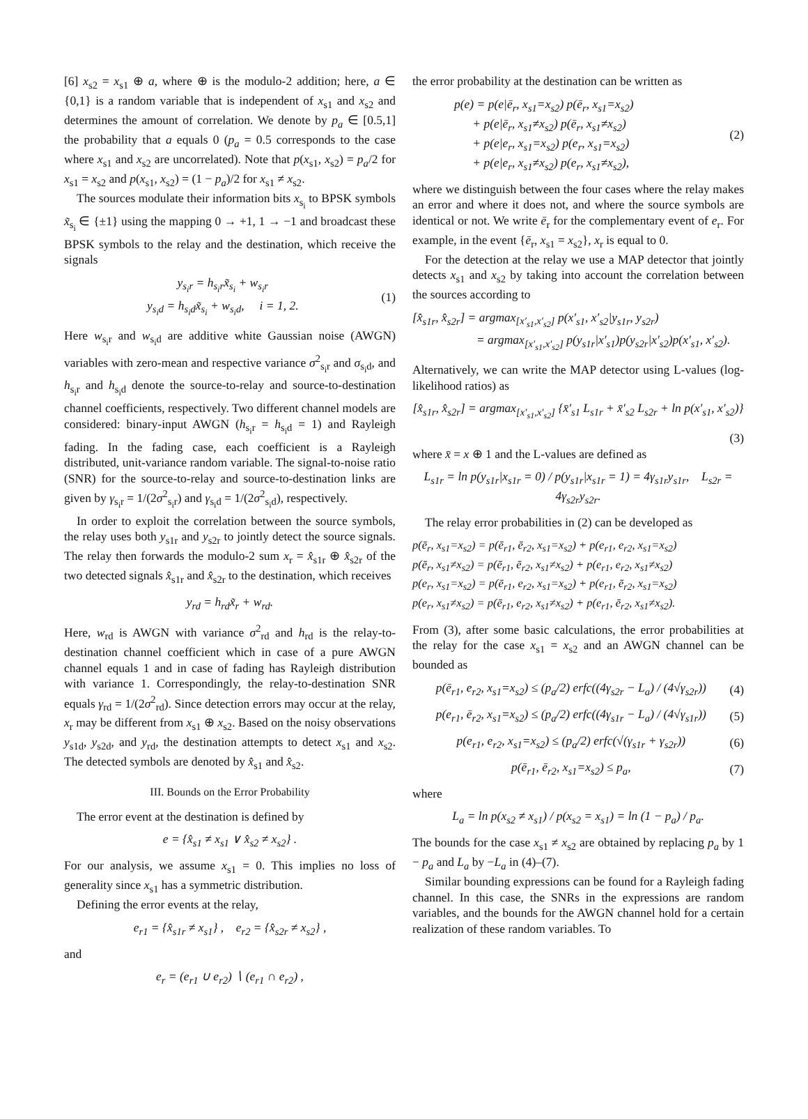[6] x<sub>s2</sub> = x<sub>s1</sub> ⊕ a, where ⊕ is the modulo-2 addition; here, a ∈ {0,1} is a random variable that is independent of x<sub>s1</sub> and x<sub>s2</sub> and determines the amount of correlation. We denote by p<sub>a</sub> ∈ [0.5,1] the probability that a equals 0 (p<sub>a</sub> = 0.5 corresponds to the case where x<sub>s1</sub> and x<sub>s2</sub> are uncorrelated). Note that p(x<sub>s1</sub>, x<sub>s2</sub>) = p<sub>a</sub>/2 for x<sub>s1</sub> = x<sub>s2</sub> and p(x<sub>s1</sub>, x<sub>s2</sub>) = (1 − p<sub>a</sub>)/2 for x<sub>s1</sub> ≠ x<sub>s2</sub>.
The sources modulate their information bits x<sub>s<sub>i</sub></sub> to BPSK symbols x̃<sub>s<sub>i</sub></sub> ∈ {±1} using the mapping 0 → +1, 1 → −1 and broadcast these BPSK symbols to the relay and the destination, which receive the signals
y<sub>s<sub>i</sub>r</sub> = h<sub>s<sub>i</sub>r</sub>x̃<sub>s<sub>i</sub></sub> + w<sub>s<sub>i</sub>r</sub>
y<sub>s<sub>i</sub>d</sub> = h<sub>s<sub>i</sub>d</sub>x̃<sub>s<sub>i</sub></sub> + w<sub>s<sub>i</sub>d</sub>, i = 1, 2.
(1)
Here w<sub>s<sub>i</sub>r</sub> and w<sub>s<sub>i</sub>d</sub> are additive white Gaussian noise (AWGN) variables with zero-mean and respective variance σ<sup>2</sup><sub>s<sub>i</sub>r</sub> and σ<sub>s<sub>i</sub>d</sub>, and h<sub>s<sub>i</sub>r</sub> and h<sub>s<sub>i</sub>d</sub> denote the source-to-relay and source-to-destination channel coefficients, respectively. Two different channel models are considered: binary-input AWGN (h<sub>s<sub>i</sub>r</sub> = h<sub>s<sub>i</sub>d</sub> = 1) and Rayleigh fading. In the fading case, each coefficient is a Rayleigh distributed, unit-variance random variable. The signal-to-noise ratio (SNR) for the source-to-relay and source-to-destination links are given by γ<sub>s<sub>i</sub>r</sub> = 1/(2σ<sup>2</sup><sub>s<sub>i</sub>r</sub>) and γ<sub>s<sub>i</sub>d</sub> = 1/(2σ<sup>2</sup><sub>s<sub>i</sub>d</sub>), respectively.
In order to exploit the correlation between the source symbols, the relay uses both y<sub>s1r</sub> and y<sub>s2r</sub> to jointly detect the source signals. The relay then forwards the modulo-2 sum x<sub>r</sub> = x̂<sub>s1r</sub> ⊕ x̂<sub>s2r</sub> of the two detected signals x̂<sub>s1r</sub> and x̂<sub>s2r</sub> to the destination, which receives
y<sub>rd</sub> = h<sub>rd</sub>x̃<sub>r</sub> + w<sub>rd</sub>.
Here, w<sub>rd</sub> is AWGN with variance σ<sup>2</sup><sub>rd</sub> and h<sub>rd</sub> is the relay-to-destination channel coefficient which in case of a pure AWGN channel equals 1 and in case of fading has Rayleigh distribution with variance 1. Correspondingly, the relay-to-destination SNR equals γ<sub>rd</sub> = 1/(2σ<sup>2</sup><sub>rd</sub>). Since detection errors may occur at the relay, x<sub>r</sub> may be different from x<sub>s1</sub> ⊕ x<sub>s2</sub>. Based on the noisy observations y<sub>s1d</sub>, y<sub>s2d</sub>, and y<sub>rd</sub>, the destination attempts to detect x<sub>s1</sub> and x<sub>s2</sub>. The detected symbols are denoted by x̂<sub>s1</sub> and x̂<sub>s2</sub>.
III. Bounds on the Error Probability
The error event at the destination is defined by
e = {x̂<sub>s1</sub> ≠ x<sub>s1</sub> ∨ x̂<sub>s2</sub> ≠ x<sub>s2</sub>} .
For our analysis, we assume x<sub>s1</sub> = 0. This implies no loss of generality since x<sub>s1</sub> has a symmetric distribution.
Defining the error events at the relay,
e<sub>r1</sub> = {x̂<sub>s1r</sub> ≠ x<sub>s1</sub>} , e<sub>r2</sub> = {x̂<sub>s2r</sub> ≠ x<sub>s2</sub>} ,
and
e<sub>r</sub> = (e<sub>r1</sub> ∪ e<sub>r2</sub>) ∖ (e<sub>r1</sub> ∩ e<sub>r2</sub>) ,
the error probability at the destination can be written as
p(e) = p(e|ē<sub>r</sub>, x<sub>s1</sub>=x<sub>s2</sub>) p(ē<sub>r</sub>, x<sub>s1</sub>=x<sub>s2</sub>)
+ p(e|ē<sub>r</sub>, x<sub>s1</sub>≠x<sub>s2</sub>) p(ē<sub>r</sub>, x<sub>s1</sub>≠x<sub>s2</sub>)
+ p(e|e<sub>r</sub>, x<sub>s1</sub>=x<sub>s2</sub>) p(e<sub>r</sub>, x<sub>s1</sub>=x<sub>s2</sub>)
+ p(e|e<sub>r</sub>, x<sub>s1</sub>≠x<sub>s2</sub>) p(e<sub>r</sub>, x<sub>s1</sub>≠x<sub>s2</sub>),
(2)
where we distinguish between the four cases where the relay makes an error and where it does not, and where the source symbols are identical or not. We write ē<sub>r</sub> for the complementary event of e<sub>r</sub>. For example, in the event {ē<sub>r</sub>, x<sub>s1</sub> = x<sub>s2</sub>}, x<sub>r</sub> is equal to 0.
For the detection at the relay we use a MAP detector that jointly detects x<sub>s1</sub> and x<sub>s2</sub> by taking into account the correlation between the sources according to
[x̂<sub>s1r</sub>, x̂<sub>s2r</sub>] = argmax<sub>[x′<sub>s1</sub>,x′<sub>s2</sub>]</sub> p(x′<sub>s1</sub>, x′<sub>s2</sub>|y<sub>s1r</sub>, y<sub>s2r</sub>)
= argmax<sub>[x′<sub>s1</sub>,x′<sub>s2</sub>]</sub> p(y<sub>s1r</sub>|x′<sub>s1</sub>)p(y<sub>s2r</sub>|x′<sub>s2</sub>)p(x′<sub>s1</sub>, x′<sub>s2</sub>).
Alternatively, we can write the MAP detector using L-values (log-likelihood ratios) as
[x̂<sub>s1r</sub>, x̂<sub>s2r</sub>] = argmax<sub>[x′<sub>s1</sub>,x′<sub>s2</sub>]</sub> {x̄′<sub>s1</sub> L<sub>s1r</sub> + x̄′<sub>s2</sub> L<sub>s2r</sub> + ln p(x′<sub>s1</sub>, x′<sub>s2</sub>)}
(3)
where x̄ = x ⊕ 1 and the L-values are defined as
L<sub>s1r</sub> = ln p(y<sub>s1r</sub>|x<sub>s1r</sub> = 0) / p(y<sub>s1r</sub>|x<sub>s1r</sub> = 1) = 4γ<sub>s1r</sub>y<sub>s1r</sub>, L<sub>s2r</sub> = 4γ<sub>s2r</sub>y<sub>s2r</sub>.
The relay error probabilities in (2) can be developed as
p(ē<sub>r</sub>, x<sub>s1</sub>=x<sub>s2</sub>) = p(ē<sub>r1</sub>, ē<sub>r2</sub>, x<sub>s1</sub>=x<sub>s2</sub>) + p(e<sub>r1</sub>, e<sub>r2</sub>, x<sub>s1</sub>=x<sub>s2</sub>)
p(ē<sub>r</sub>, x<sub>s1</sub>≠x<sub>s2</sub>) = p(ē<sub>r1</sub>, ē<sub>r2</sub>, x<sub>s1</sub>≠x<sub>s2</sub>) + p(e<sub>r1</sub>, e<sub>r2</sub>, x<sub>s1</sub>≠x<sub>s2</sub>)
p(e<sub>r</sub>, x<sub>s1</sub>=x<sub>s2</sub>) = p(ē<sub>r1</sub>, e<sub>r2</sub>, x<sub>s1</sub>=x<sub>s2</sub>) + p(e<sub>r1</sub>, ē<sub>r2</sub>, x<sub>s1</sub>=x<sub>s2</sub>)
p(e<sub>r</sub>, x<sub>s1</sub>≠x<sub>s2</sub>) = p(ē<sub>r1</sub>, e<sub>r2</sub>, x<sub>s1</sub>≠x<sub>s2</sub>) + p(e<sub>r1</sub>, ē<sub>r2</sub>, x<sub>s1</sub>≠x<sub>s2</sub>).
From (3), after some basic calculations, the error probabilities at the relay for the case x<sub>s1</sub> = x<sub>s2</sub> and an AWGN channel can be bounded as
p(ē<sub>r1</sub>, e<sub>r2</sub>, x<sub>s1</sub>=x<sub>s2</sub>) ≤ (p<sub>a</sub>/2) erfc((4γ<sub>s2r</sub> − L<sub>a</sub>) / (4√γ<sub>s2r</sub>))
(4)
p(e<sub>r1</sub>, ē<sub>r2</sub>, x<sub>s1</sub>=x<sub>s2</sub>) ≤ (p<sub>a</sub>/2) erfc((4γ<sub>s1r</sub> − L<sub>a</sub>) / (4√γ<sub>s1r</sub>))
(5)
p(e<sub>r1</sub>, e<sub>r2</sub>, x<sub>s1</sub>=x<sub>s2</sub>) ≤ (p<sub>a</sub>/2) erfc(√(γ<sub>s1r</sub> + γ<sub>s2r</sub>))
(6)
p(ē<sub>r1</sub>, ē<sub>r2</sub>, x<sub>s1</sub>=x<sub>s2</sub>) ≤ p<sub>a</sub>, (7)
where
L<sub>a</sub> = ln p(x<sub>s2</sub> ≠ x<sub>s1</sub>) / p(x<sub>s2</sub> = x<sub>s1</sub>) = ln (1 − p<sub>a</sub>) / p<sub>a</sub>.
The bounds for the case x<sub>s1</sub> ≠ x<sub>s2</sub> are obtained by replacing p<sub>a</sub> by 1 − p<sub>a</sub> and L<sub>a</sub> by −L<sub>a</sub> in (4)–(7).
Similar bounding expressions can be found for a Rayleigh fading channel. In this case, the SNRs in the expressions are random variables, and the bounds for the AWGN channel hold for a certain realization of these random variables. To